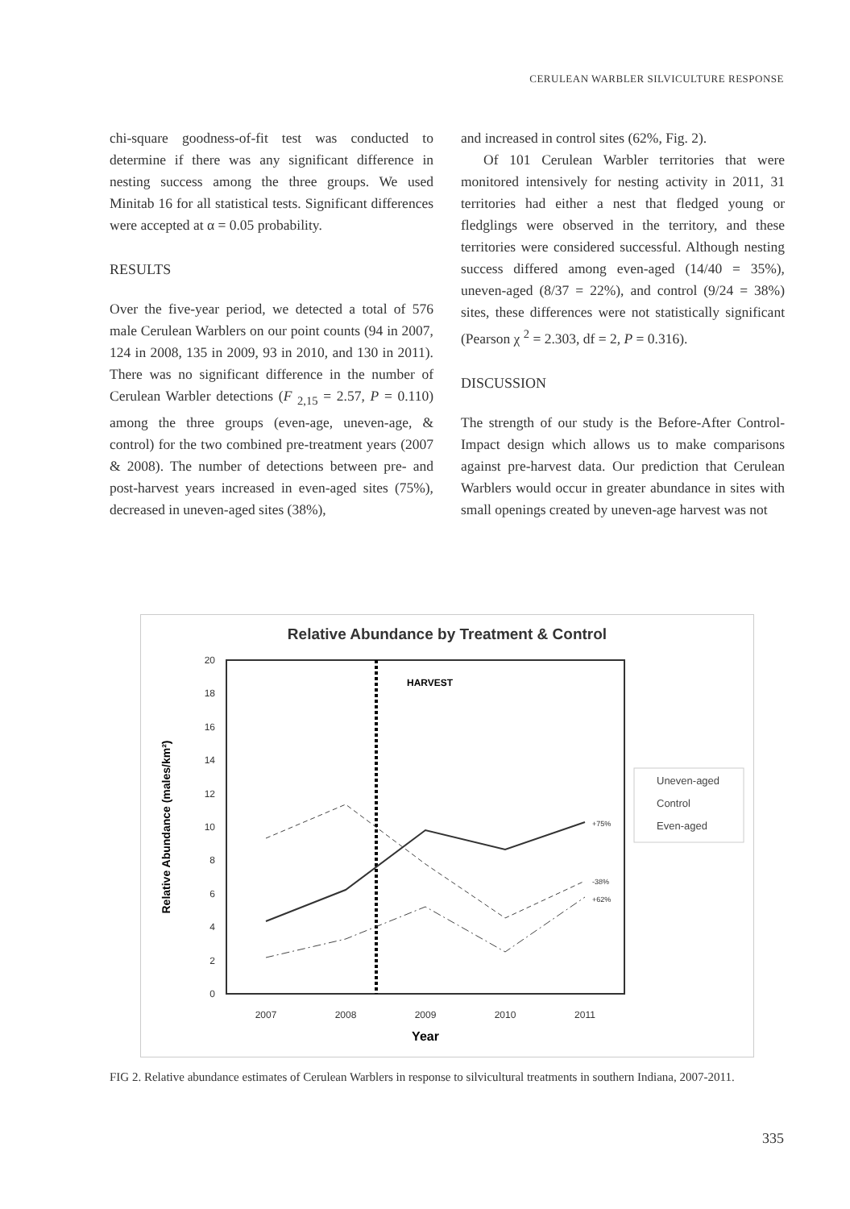CERULEAN WARBLER SILVICULTURE RESPONSE
chi-square goodness-of-fit test was conducted to determine if there was any significant difference in nesting success among the three groups. We used Minitab 16 for all statistical tests. Significant differences were accepted at α = 0.05 probability.
RESULTS
Over the five-year period, we detected a total of 576 male Cerulean Warblers on our point counts (94 in 2007, 124 in 2008, 135 in 2009, 93 in 2010, and 130 in 2011). There was no significant difference in the number of Cerulean Warbler detections (F <sub>2,15</sub> = 2.57, P = 0.110) among the three groups (even-age, uneven-age, & control) for the two combined pre-treatment years (2007 & 2008). The number of detections between pre- and post-harvest years increased in even-aged sites (75%), decreased in uneven-aged sites (38%),
and increased in control sites (62%, Fig. 2).
Of 101 Cerulean Warbler territories that were monitored intensively for nesting activity in 2011, 31 territories had either a nest that fledged young or fledglings were observed in the territory, and these territories were considered successful. Although nesting success differed among even-aged (14/40 = 35%), uneven-aged (8/37 = 22%), and control (9/24 = 38%) sites, these differences were not statistically significant (Pearson χ <sup>2</sup> = 2.303, df = 2, P = 0.316).
DISCUSSION
The strength of our study is the Before-After Control-Impact design which allows us to make comparisons against pre-harvest data. Our prediction that Cerulean Warblers would occur in greater abundance in sites with small openings created by uneven-age harvest was not
Relative Abundance by Treatment & Control
20
18
16
14
12
10
8
6
4
2
0
2007
2008
2009
2010
2011
Year
Relative Abundance (males/km²)
HARVEST
+75%
-38%
+62%
Uneven-aged
Control
Even-aged
FIG 2. Relative abundance estimates of Cerulean Warblers in response to silvicultural treatments in southern Indiana, 2007-2011.
335